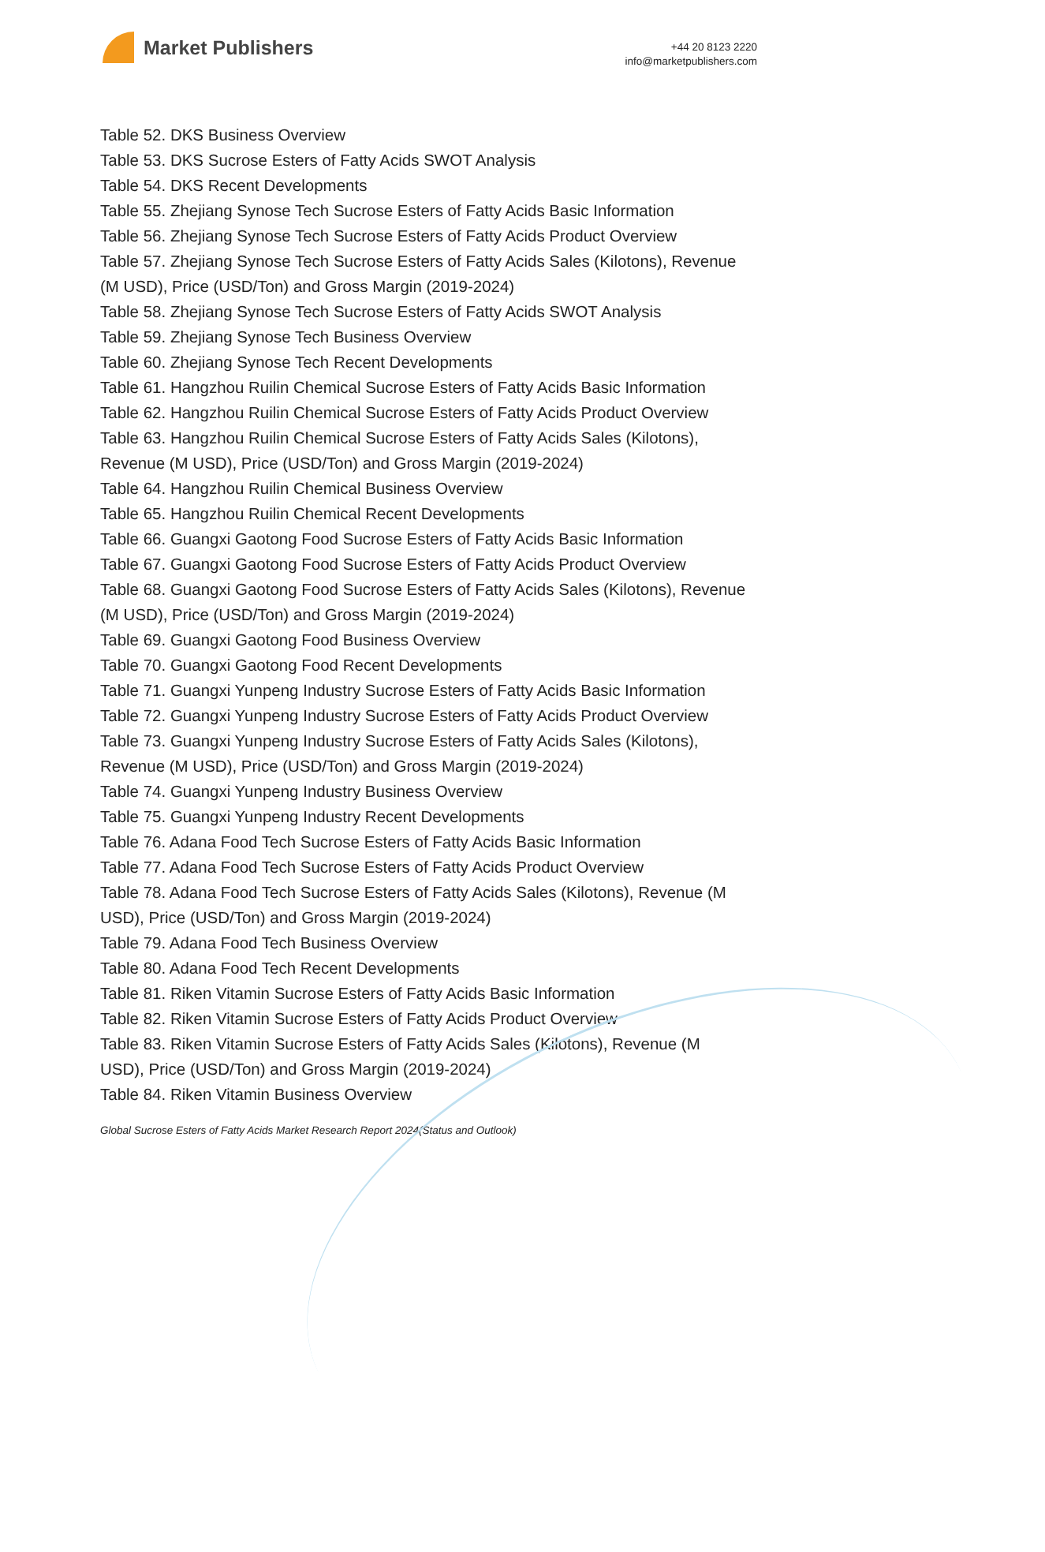Market Publishers
+44 20 8123 2220
info@marketpublishers.com
Table 52. DKS Business Overview
Table 53. DKS Sucrose Esters of Fatty Acids SWOT Analysis
Table 54. DKS Recent Developments
Table 55. Zhejiang Synose Tech Sucrose Esters of Fatty Acids Basic Information
Table 56. Zhejiang Synose Tech Sucrose Esters of Fatty Acids Product Overview
Table 57. Zhejiang Synose Tech Sucrose Esters of Fatty Acids Sales (Kilotons), Revenue (M USD), Price (USD/Ton) and Gross Margin (2019-2024)
Table 58. Zhejiang Synose Tech Sucrose Esters of Fatty Acids SWOT Analysis
Table 59. Zhejiang Synose Tech Business Overview
Table 60. Zhejiang Synose Tech Recent Developments
Table 61. Hangzhou Ruilin Chemical Sucrose Esters of Fatty Acids Basic Information
Table 62. Hangzhou Ruilin Chemical Sucrose Esters of Fatty Acids Product Overview
Table 63. Hangzhou Ruilin Chemical Sucrose Esters of Fatty Acids Sales (Kilotons), Revenue (M USD), Price (USD/Ton) and Gross Margin (2019-2024)
Table 64. Hangzhou Ruilin Chemical Business Overview
Table 65. Hangzhou Ruilin Chemical Recent Developments
Table 66. Guangxi Gaotong Food Sucrose Esters of Fatty Acids Basic Information
Table 67. Guangxi Gaotong Food Sucrose Esters of Fatty Acids Product Overview
Table 68. Guangxi Gaotong Food Sucrose Esters of Fatty Acids Sales (Kilotons), Revenue (M USD), Price (USD/Ton) and Gross Margin (2019-2024)
Table 69. Guangxi Gaotong Food Business Overview
Table 70. Guangxi Gaotong Food Recent Developments
Table 71. Guangxi Yunpeng Industry Sucrose Esters of Fatty Acids Basic Information
Table 72. Guangxi Yunpeng Industry Sucrose Esters of Fatty Acids Product Overview
Table 73. Guangxi Yunpeng Industry Sucrose Esters of Fatty Acids Sales (Kilotons), Revenue (M USD), Price (USD/Ton) and Gross Margin (2019-2024)
Table 74. Guangxi Yunpeng Industry Business Overview
Table 75. Guangxi Yunpeng Industry Recent Developments
Table 76. Adana Food Tech Sucrose Esters of Fatty Acids Basic Information
Table 77. Adana Food Tech Sucrose Esters of Fatty Acids Product Overview
Table 78. Adana Food Tech Sucrose Esters of Fatty Acids Sales (Kilotons), Revenue (M USD), Price (USD/Ton) and Gross Margin (2019-2024)
Table 79. Adana Food Tech Business Overview
Table 80. Adana Food Tech Recent Developments
Table 81. Riken Vitamin Sucrose Esters of Fatty Acids Basic Information
Table 82. Riken Vitamin Sucrose Esters of Fatty Acids Product Overview
Table 83. Riken Vitamin Sucrose Esters of Fatty Acids Sales (Kilotons), Revenue (M USD), Price (USD/Ton) and Gross Margin (2019-2024)
Table 84. Riken Vitamin Business Overview
Global Sucrose Esters of Fatty Acids Market Research Report 2024(Status and Outlook)